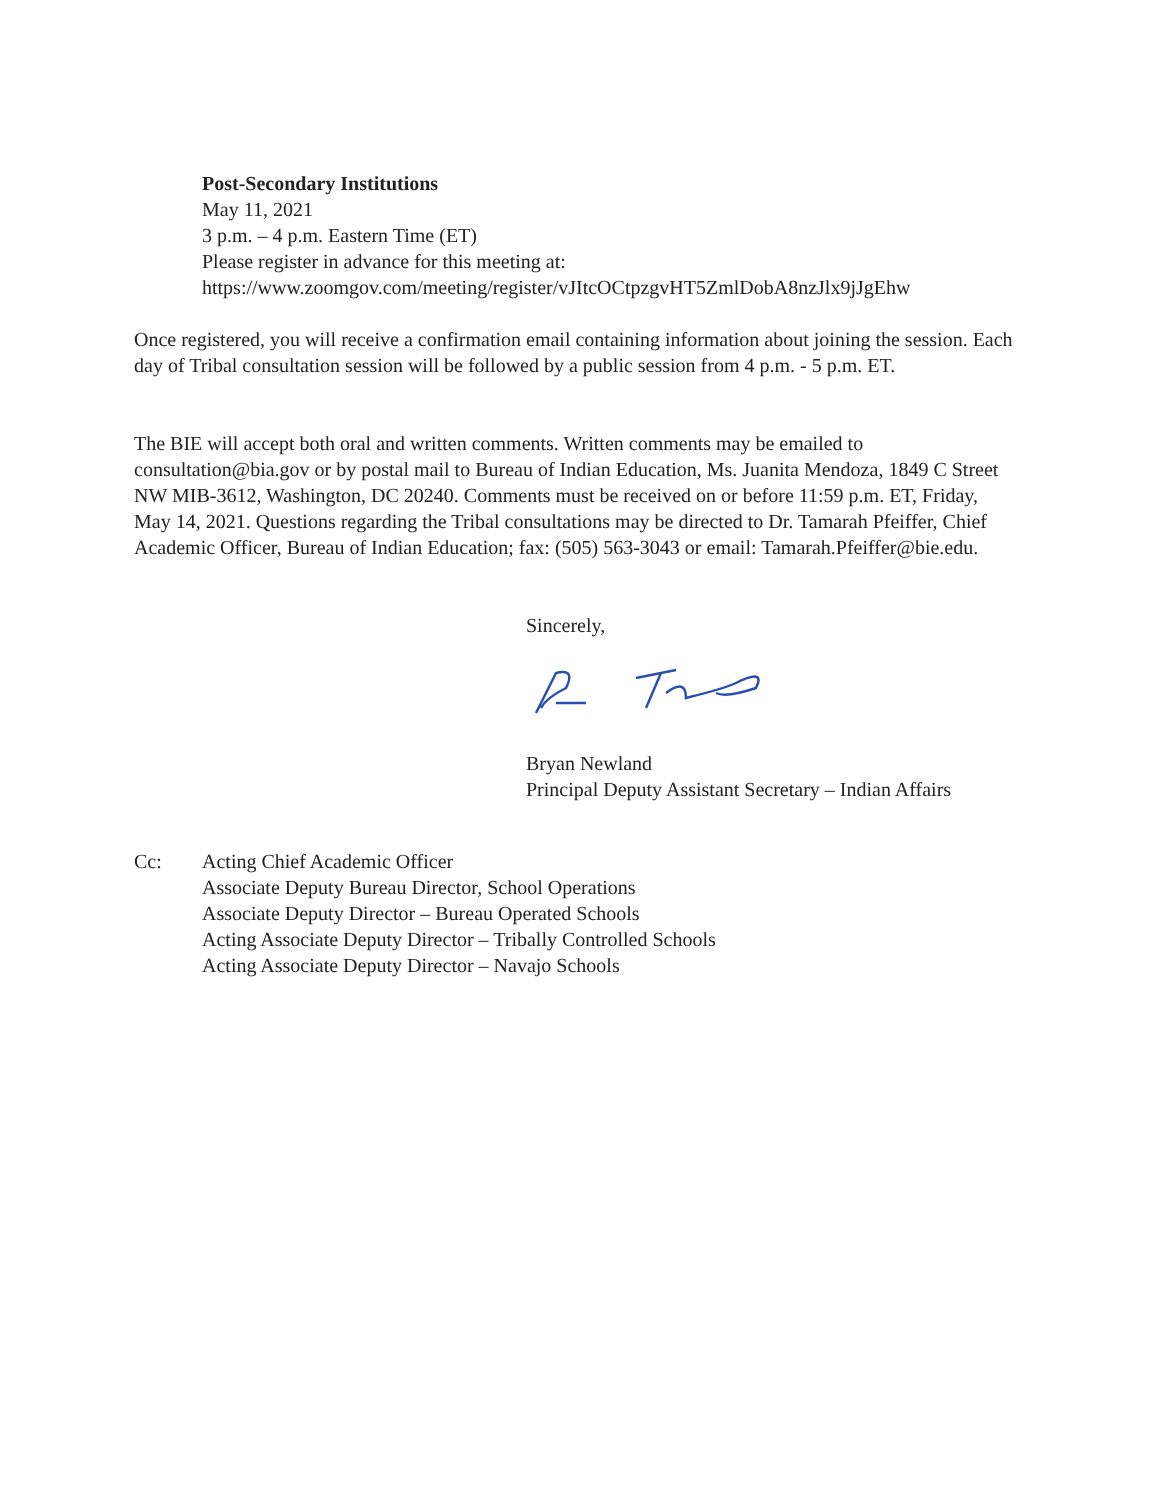Post-Secondary Institutions
May 11, 2021
3 p.m. – 4 p.m. Eastern Time (ET)
Please register in advance for this meeting at:
https://www.zoomgov.com/meeting/register/vJItcOCtpzgvHT5ZmlDobA8nzJlx9jJgEhw
Once registered, you will receive a confirmation email containing information about joining the session. Each day of Tribal consultation session will be followed by a public session from 4 p.m. - 5 p.m. ET.
The BIE will accept both oral and written comments. Written comments may be emailed to consultation@bia.gov or by postal mail to Bureau of Indian Education, Ms. Juanita Mendoza, 1849 C Street NW MIB-3612, Washington, DC 20240. Comments must be received on or before 11:59 p.m. ET, Friday, May 14, 2021. Questions regarding the Tribal consultations may be directed to Dr. Tamarah Pfeiffer, Chief Academic Officer, Bureau of Indian Education; fax: (505) 563-3043 or email: Tamarah.Pfeiffer@bie.edu.
Sincerely,
Bryan Newland
Principal Deputy Assistant Secretary – Indian Affairs
Cc: Acting Chief Academic Officer
Associate Deputy Bureau Director, School Operations
Associate Deputy Director – Bureau Operated Schools
Acting Associate Deputy Director – Tribally Controlled Schools
Acting Associate Deputy Director – Navajo Schools